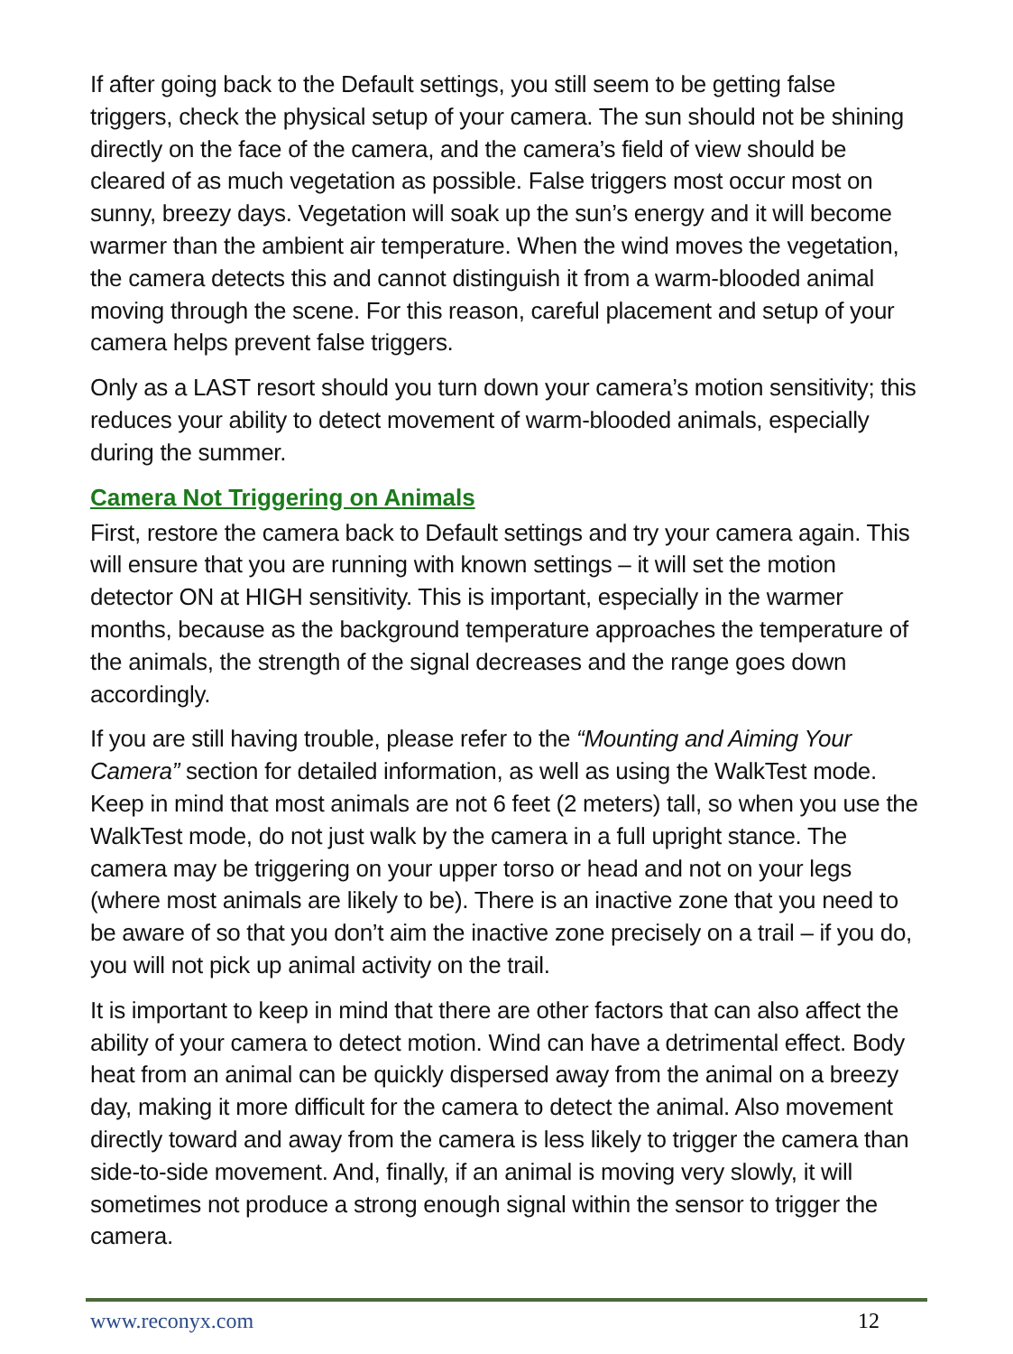If after going back to the Default settings, you still seem to be getting false triggers, check the physical setup of your camera. The sun should not be shining directly on the face of the camera, and the camera’s field of view should be cleared of as much vegetation as possible. False triggers most occur most on sunny, breezy days. Vegetation will soak up the sun’s energy and it will become warmer than the ambient air temperature. When the wind moves the vegetation, the camera detects this and cannot distinguish it from a warm-blooded animal moving through the scene. For this reason, careful placement and setup of your camera helps prevent false triggers.
Only as a LAST resort should you turn down your camera’s motion sensitivity; this reduces your ability to detect movement of warm-blooded animals, especially during the summer.
Camera Not Triggering on Animals
First, restore the camera back to Default settings and try your camera again. This will ensure that you are running with known settings – it will set the motion detector ON at HIGH sensitivity. This is important, especially in the warmer months, because as the background temperature approaches the temperature of the animals, the strength of the signal decreases and the range goes down accordingly.
If you are still having trouble, please refer to the “Mounting and Aiming Your Camera” section for detailed information, as well as using the WalkTest mode. Keep in mind that most animals are not 6 feet (2 meters) tall, so when you use the WalkTest mode, do not just walk by the camera in a full upright stance. The camera may be triggering on your upper torso or head and not on your legs (where most animals are likely to be). There is an inactive zone that you need to be aware of so that you don’t aim the inactive zone precisely on a trail – if you do, you will not pick up animal activity on the trail.
It is important to keep in mind that there are other factors that can also affect the ability of your camera to detect motion. Wind can have a detrimental effect. Body heat from an animal can be quickly dispersed away from the animal on a breezy day, making it more difficult for the camera to detect the animal. Also movement directly toward and away from the camera is less likely to trigger the camera than side-to-side movement. And, finally, if an animal is moving very slowly, it will sometimes not produce a strong enough signal within the sensor to trigger the camera.
www.reconyx.com 12